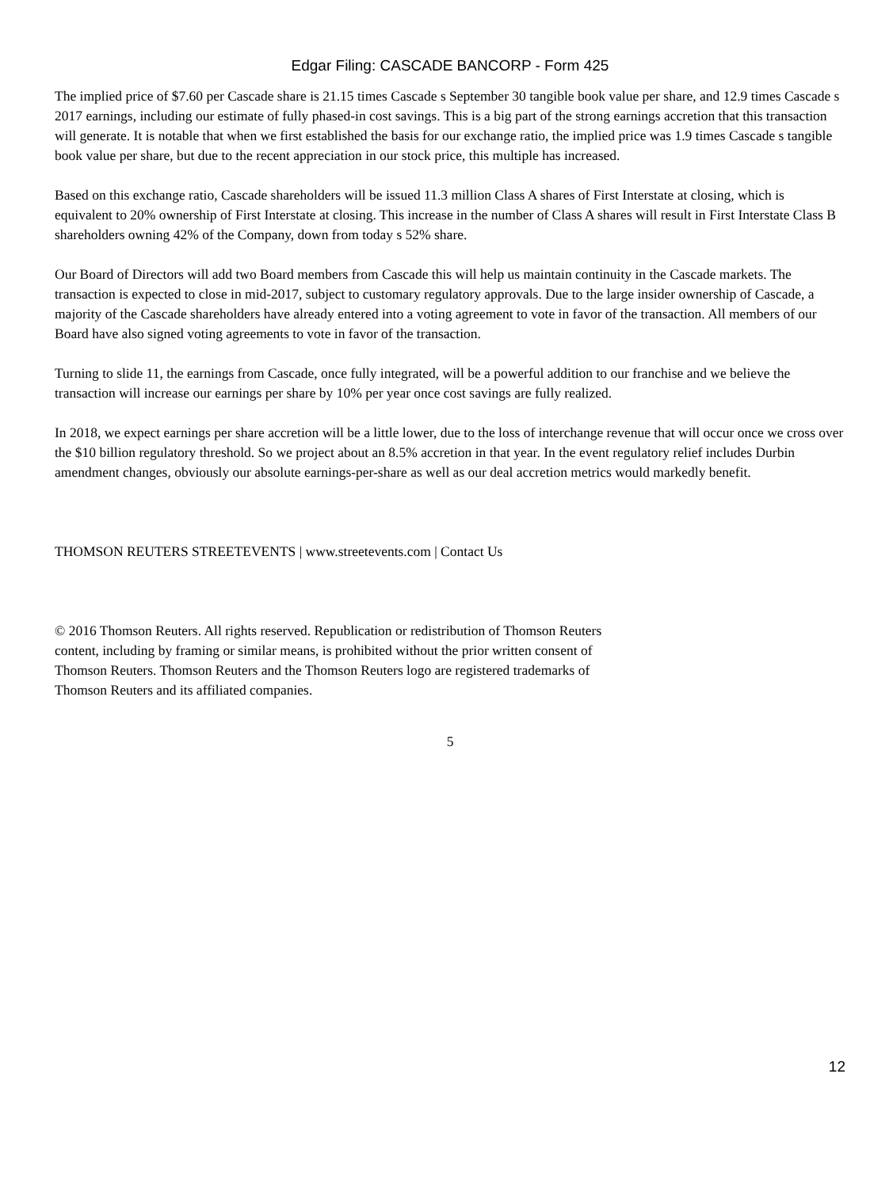Edgar Filing: CASCADE BANCORP - Form 425
The implied price of $7.60 per Cascade share is 21.15 times Cascade s September 30 tangible book value per share, and 12.9 times Cascade s 2017 earnings, including our estimate of fully phased-in cost savings. This is a big part of the strong earnings accretion that this transaction will generate. It is notable that when we first established the basis for our exchange ratio, the implied price was 1.9 times Cascade s tangible book value per share, but due to the recent appreciation in our stock price, this multiple has increased.
Based on this exchange ratio, Cascade shareholders will be issued 11.3 million Class A shares of First Interstate at closing, which is equivalent to 20% ownership of First Interstate at closing. This increase in the number of Class A shares will result in First Interstate Class B shareholders owning 42% of the Company, down from today s 52% share.
Our Board of Directors will add two Board members from Cascade this will help us maintain continuity in the Cascade markets. The transaction is expected to close in mid-2017, subject to customary regulatory approvals. Due to the large insider ownership of Cascade, a majority of the Cascade shareholders have already entered into a voting agreement to vote in favor of the transaction. All members of our Board have also signed voting agreements to vote in favor of the transaction.
Turning to slide 11, the earnings from Cascade, once fully integrated, will be a powerful addition to our franchise and we believe the transaction will increase our earnings per share by 10% per year once cost savings are fully realized.
In 2018, we expect earnings per share accretion will be a little lower, due to the loss of interchange revenue that will occur once we cross over the $10 billion regulatory threshold. So we project about an 8.5% accretion in that year. In the event regulatory relief includes Durbin amendment changes, obviously our absolute earnings-per-share as well as our deal accretion metrics would markedly benefit.
THOMSON REUTERS STREETEVENTS | www.streetevents.com | Contact Us
© 2016 Thomson Reuters. All rights reserved. Republication or redistribution of Thomson Reuters content, including by framing or similar means, is prohibited without the prior written consent of Thomson Reuters. Thomson Reuters and the Thomson Reuters logo are registered trademarks of Thomson Reuters and its affiliated companies.
5
12